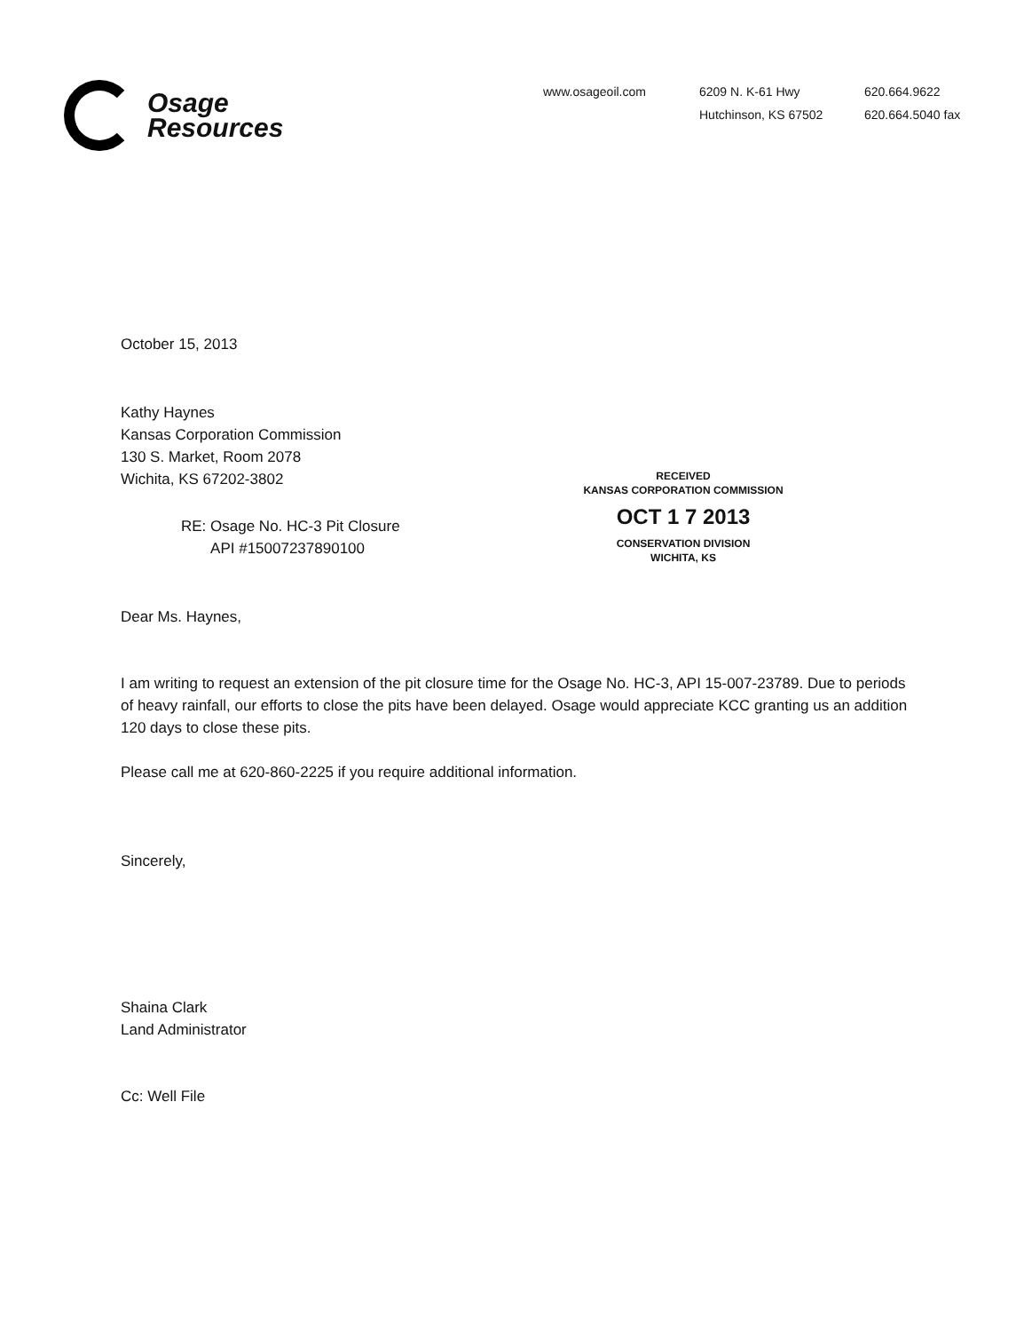Osage
Resources
www.osageoil.com 6209 N. K-61 Hwy
Hutchinson, KS 67502
620.664.9622
620.664.5040 fax
October 15, 2013
Kathy Haynes
Kansas Corporation Commission
130 S. Market, Room 2078
Wichita, KS 67202-3802
RE: Osage No. HC-3 Pit Closure
API #15007237890100
Dear Ms. Haynes,
I am writing to request an extension of the pit closure time for the Osage No. HC-3, API 15-007-23789. Due to periods of heavy rainfall, our efforts to close the pits have been delayed. Osage would appreciate KCC granting us an addition 120 days to close these pits.
Please call me at 620-860-2225 if you require additional information.
Sincerely,
Shaina Clark
Land Administrator
Cc: Well File
RECEIVED
KANSAS CORPORATION COMMISSION
OCT 1 7 2013
CONSERVATION DIVISION
WICHITA, KS